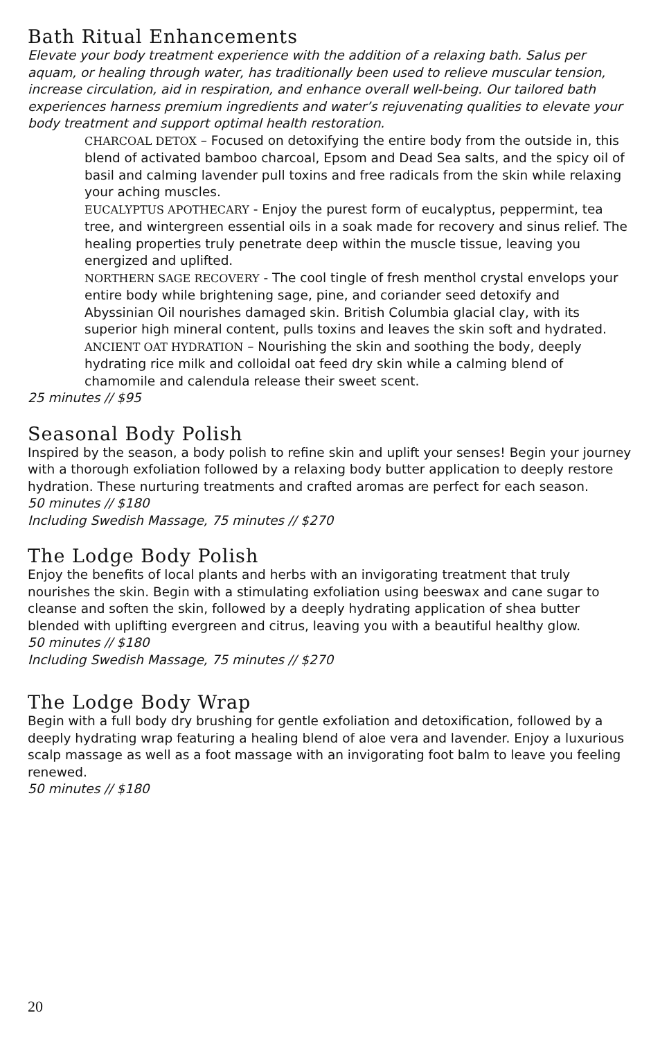Bath Ritual Enhancements
Elevate your body treatment experience with the addition of a relaxing bath. Salus per aquam, or healing through water, has traditionally been used to relieve muscular tension, increase circulation, aid in respiration, and enhance overall well-being. Our tailored bath experiences harness premium ingredients and water’s rejuvenating qualities to elevate your body treatment and support optimal health restoration.
CHARCOAL DETOX – Focused on detoxifying the entire body from the outside in, this blend of activated bamboo charcoal, Epsom and Dead Sea salts, and the spicy oil of basil and calming lavender pull toxins and free radicals from the skin while relaxing your aching muscles.
EUCALYPTUS APOTHECARY - Enjoy the purest form of eucalyptus, peppermint, tea tree, and wintergreen essential oils in a soak made for recovery and sinus relief. The healing properties truly penetrate deep within the muscle tissue, leaving you energized and uplifted.
NORTHERN SAGE RECOVERY - The cool tingle of fresh menthol crystal envelops your entire body while brightening sage, pine, and coriander seed detoxify and Abyssinian Oil nourishes damaged skin. British Columbia glacial clay, with its superior high mineral content, pulls toxins and leaves the skin soft and hydrated.
ANCIENT OAT HYDRATION – Nourishing the skin and soothing the body, deeply hydrating rice milk and colloidal oat feed dry skin while a calming blend of chamomile and calendula release their sweet scent.
25 minutes // $95
Seasonal Body Polish
Inspired by the season, a body polish to refine skin and uplift your senses! Begin your journey with a thorough exfoliation followed by a relaxing body butter application to deeply restore hydration. These nurturing treatments and crafted aromas are perfect for each season.
50 minutes // $180
Including Swedish Massage, 75 minutes // $270
The Lodge Body Polish
Enjoy the benefits of local plants and herbs with an invigorating treatment that truly nourishes the skin. Begin with a stimulating exfoliation using beeswax and cane sugar to cleanse and soften the skin, followed by a deeply hydrating application of shea butter blended with uplifting evergreen and citrus, leaving you with a beautiful healthy glow.
50 minutes // $180
Including Swedish Massage, 75 minutes // $270
The Lodge Body Wrap
Begin with a full body dry brushing for gentle exfoliation and detoxification, followed by a deeply hydrating wrap featuring a healing blend of aloe vera and lavender. Enjoy a luxurious scalp massage as well as a foot massage with an invigorating foot balm to leave you feeling renewed.
50 minutes // $180
20